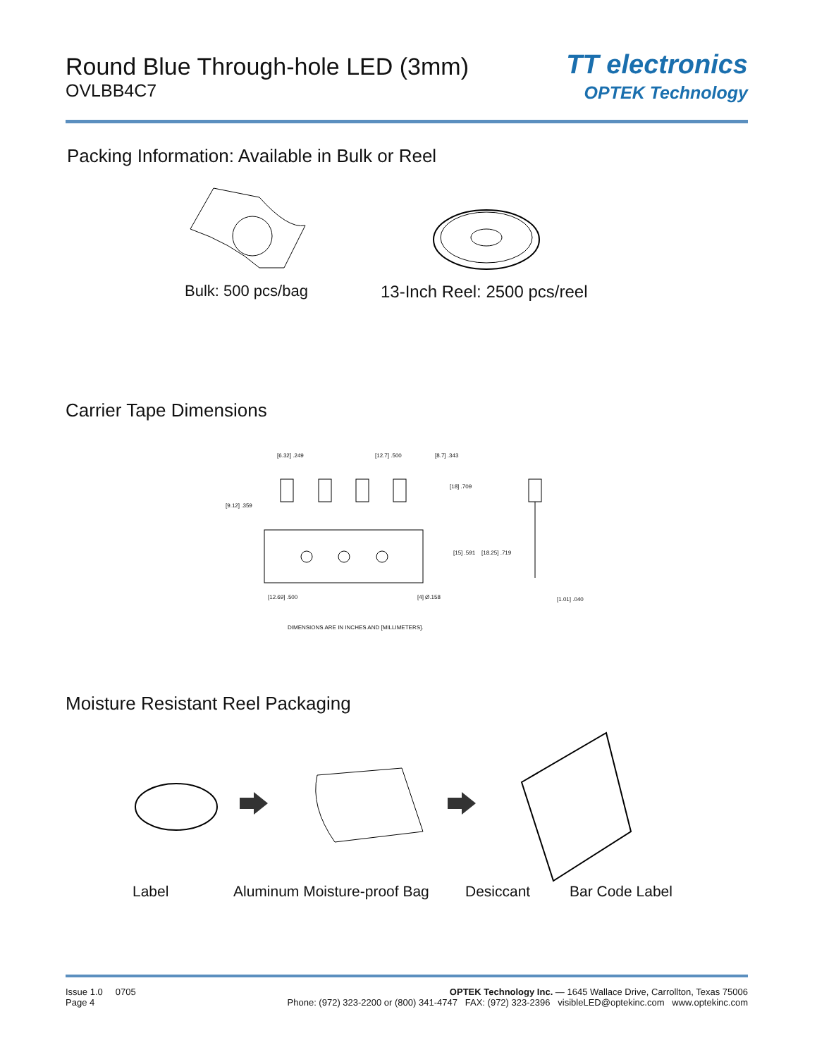Round Blue Through-hole LED (3mm)
OVLBB4C7
TT electronics
OPTEK Technology
Packing Information: Available in Bulk or Reel
Bulk: 500 pcs/bag 13-Inch Reel: 2500 pcs/reel
Carrier Tape Dimensions
[6.32] .249 [12.7] .500 [8.7] .343
[18] .709
[9.12] .359
[15] .591 [18.25] .719
[12.69] .500 [4] Ø.158 [1.01] .040
DIMENSIONS ARE IN INCHES AND [MILLIMETERS].
Moisture Resistant Reel Packaging
Label Aluminum Moisture-proof Bag Desiccant Bar Code Label
Issue 1.0 0705
Page 4
OPTEK Technology Inc. — 1645 Wallace Drive, Carrollton, Texas 75006
Phone: (972) 323-2200 or (800) 341-4747 FAX: (972) 323-2396 visibleLED@optekinc.com www.optekinc.com